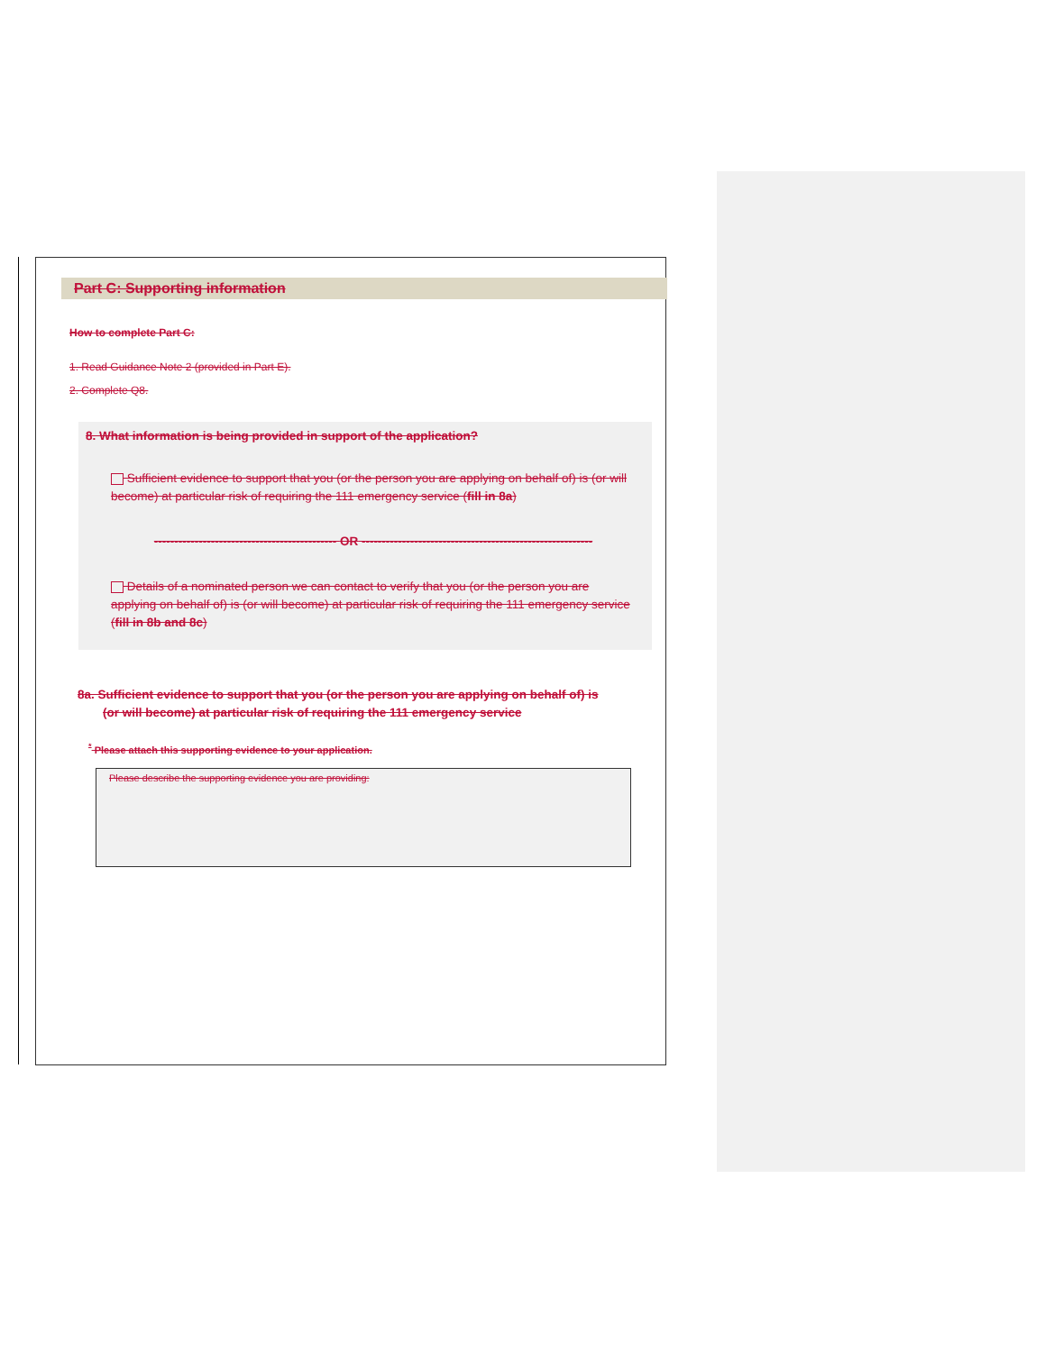Part C: Supporting information
How to complete Part C:
1. Read Guidance Note 2 (provided in Part E).
2. Complete Q8.
8. What information is being provided in support of the application?
Sufficient evidence to support that you (or the person you are applying on behalf of) is (or will become) at particular risk of requiring the 111 emergency service (fill in 8a)
--------------------------------------------- OR ---------------------------------------------------------
Details of a nominated person we can contact to verify that you (or the person you are applying on behalf of) is (or will become) at particular risk of requiring the 111 emergency service (fill in 8b and 8c)
8a. Sufficient evidence to support that you (or the person you are applying on behalf of) is
(or will become) at particular risk of requiring the 111 emergency service
<sup>*</sup> Please attach this supporting evidence to your application.
Please describe the supporting evidence you are providing: